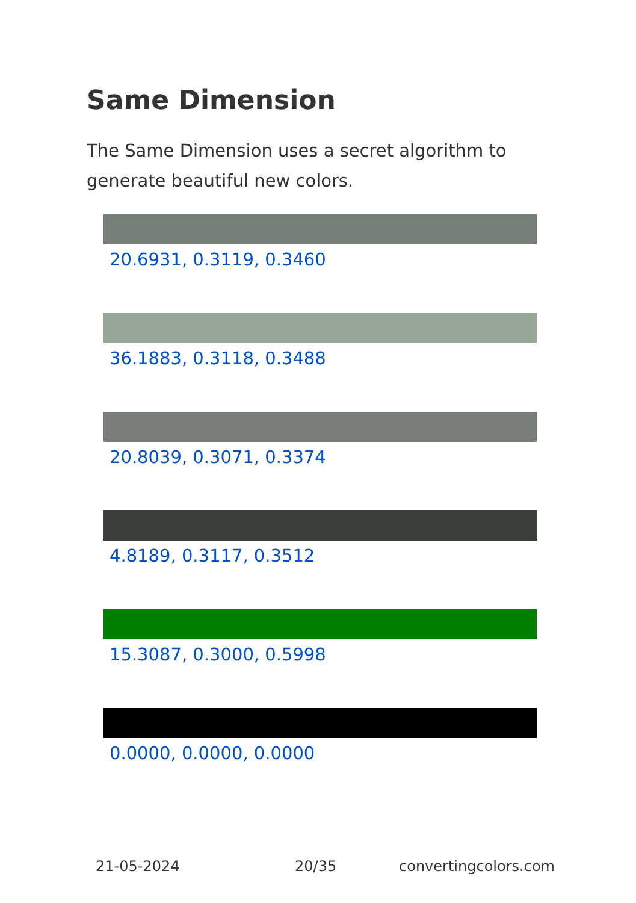Same Dimension
The Same Dimension uses a secret algorithm to generate beautiful new colors.
20.6931, 0.3119, 0.3460
36.1883, 0.3118, 0.3488
20.8039, 0.3071, 0.3374
4.8189, 0.3117, 0.3512
15.3087, 0.3000, 0.5998
0.0000, 0.0000, 0.0000
21-05-2024 20/35 convertingcolors.com